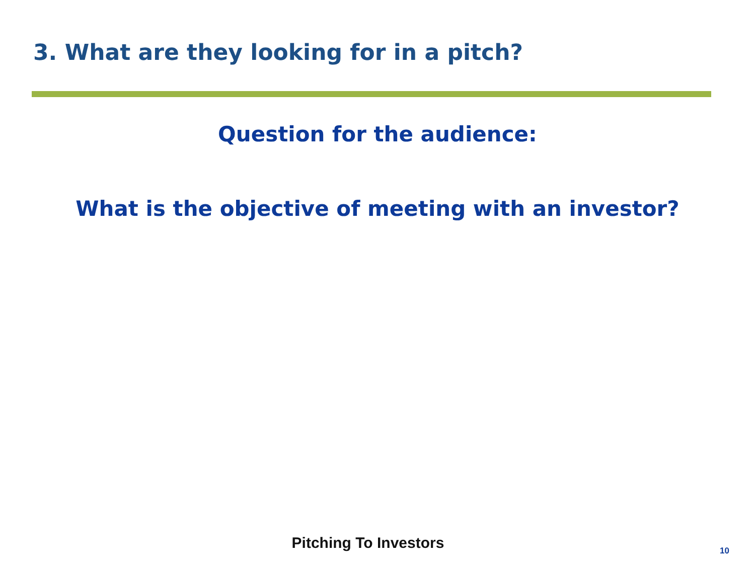3. What are they looking for in a pitch?
Question for the audience:
What is the objective of meeting with an investor?
Pitching To Investors 10